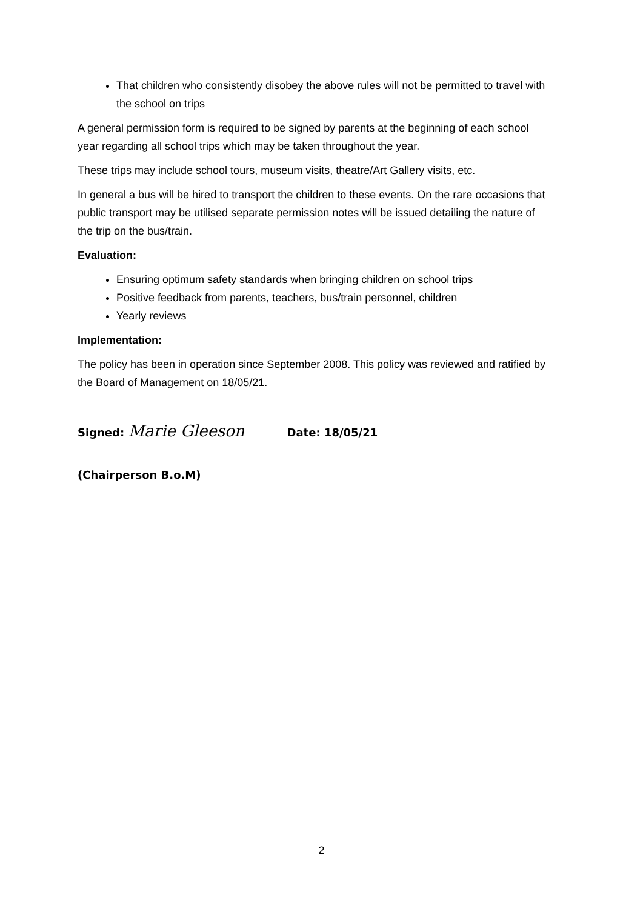That children who consistently disobey the above rules will not be permitted to travel with the school on trips
A general permission form is required to be signed by parents at the beginning of each school year regarding all school trips which may be taken throughout the year.
These trips may include school tours, museum visits, theatre/Art Gallery visits, etc.
In general a bus will be hired to transport the children to these events. On the rare occasions that public transport may be utilised separate permission notes will be issued detailing the nature of the trip on the bus/train.
Evaluation:
Ensuring optimum safety standards when bringing children on school trips
Positive feedback from parents, teachers, bus/train personnel, children
Yearly reviews
Implementation:
The policy has been in operation since September 2008. This policy was reviewed and ratified by the Board of Management on 18/05/21.
Signed: Marie Gleeson Date: 18/05/21
(Chairperson B.o.M)
2